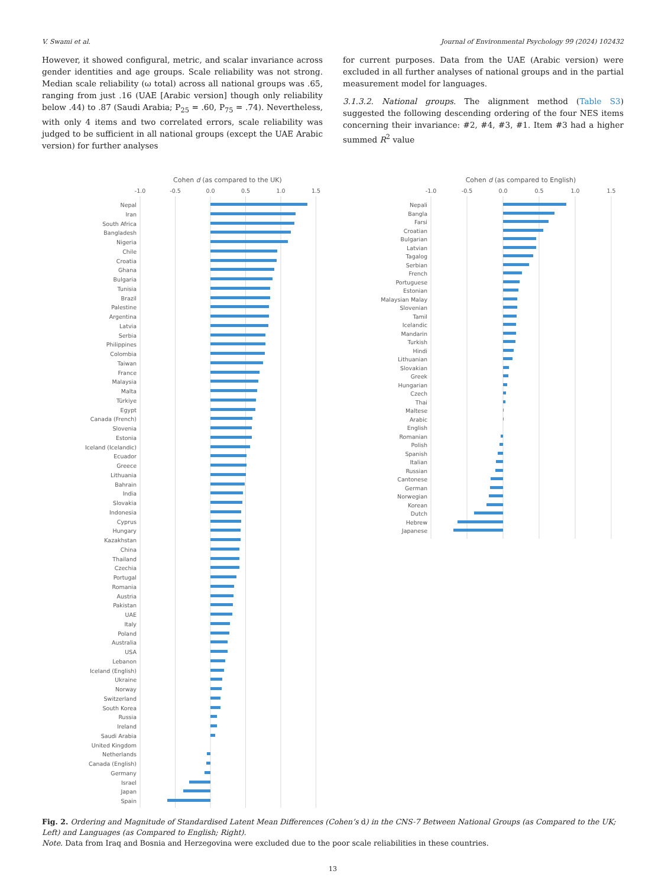V. Swami et al. Journal of Environmental Psychology 99 (2024) 102432
However, it showed configural, metric, and scalar invariance across gender identities and age groups. Scale reliability was not strong. Median scale reliability (ω total) across all national groups was .65, ranging from just .16 (UAE [Arabic version] though only reliability below .44) to .87 (Saudi Arabia; P<sub>25</sub> = .60, P<sub>75</sub> = .74). Nevertheless, with only 4 items and two correlated errors, scale reliability was judged to be sufficient in all national groups (except the UAE Arabic version) for further analyses
for current purposes. Data from the UAE (Arabic version) were excluded in all further analyses of national groups and in the partial measurement model for languages.
3.1.3.2. National groups. The alignment method (Table S3) suggested the following descending ordering of the four NES items concerning their invariance: #2, #4, #3, #1. Item #3 had a higher summed R<sup>2</sup> value
Cohen d (as compared to the UK)
-1.0
-0.5
0.0
0.5
1.0
1.5
Nepal
Iran
South Africa
Bangladesh
Nigeria
Chile
Croatia
Ghana
Bulgaria
Tunisia
Brazil
Palestine
Argentina
Latvia
Serbia
Philippines
Colombia
Taiwan
France
Malaysia
Malta
Türkiye
Egypt
Canada (French)
Slovenia
Estonia
Iceland (Icelandic)
Ecuador
Greece
Lithuania
Bahrain
India
Slovakia
Indonesia
Cyprus
Hungary
Kazakhstan
China
Thailand
Czechia
Portugal
Romania
Austria
Pakistan
UAE
Italy
Poland
Australia
USA
Lebanon
Iceland (English)
Ukraine
Norway
Switzerland
South Korea
Russia
Ireland
Saudi Arabia
United Kingdom
Netherlands
Canada (English)
Germany
Israel
Japan
Spain
Cohen d (as compared to English)
-1.0
-0.5
0.0
0.5
1.0
1.5
Nepali
Bangla
Farsi
Croatian
Bulgarian
Latvian
Tagalog
Serbian
French
Portuguese
Estonian
Malaysian Malay
Slovenian
Tamil
Icelandic
Mandarin
Turkish
Hindi
Lithuanian
Slovakian
Greek
Hungarian
Czech
Thai
Maltese
Arabic
English
Romanian
Polish
Spanish
Italian
Russian
Cantonese
German
Norwegian
Korean
Dutch
Hebrew
Japanese
Fig. 2. Ordering and Magnitude of Standardised Latent Mean Differences (Cohen’s d) in the CNS-7 Between National Groups (as Compared to the UK; Left) and Languages (as Compared to English; Right).
Note. Data from Iraq and Bosnia and Herzegovina were excluded due to the poor scale reliabilities in these countries.
13